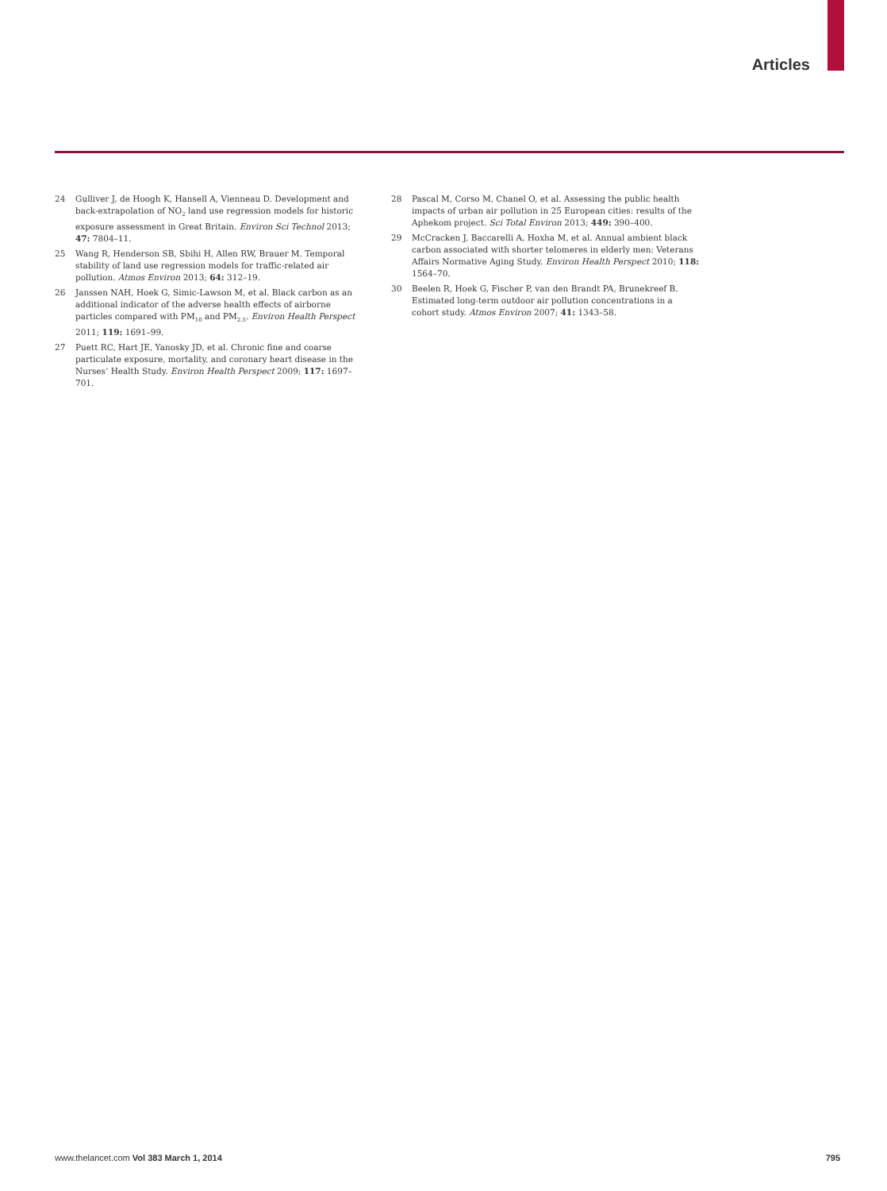Articles
24 Gulliver J, de Hoogh K, Hansell A, Vienneau D. Development and back-extrapolation of NO<sub>2</sub> land use regression models for historic exposure assessment in Great Britain. Environ Sci Technol 2013; 47: 7804–11.
25 Wang R, Henderson SB, Sbihi H, Allen RW, Brauer M. Temporal stability of land use regression models for traffic-related air pollution. Atmos Environ 2013; 64: 312–19.
26 Janssen NAH, Hoek G, Simic-Lawson M, et al. Black carbon as an additional indicator of the adverse health effects of airborne particles compared with PM<sub>10</sub> and PM<sub>2.5</sub>. Environ Health Perspect 2011; 119: 1691–99.
27 Puett RC, Hart JE, Yanosky JD, et al. Chronic fine and coarse particulate exposure, mortality, and coronary heart disease in the Nurses’ Health Study. Environ Health Perspect 2009; 117: 1697–701.
28 Pascal M, Corso M, Chanel O, et al. Assessing the public health impacts of urban air pollution in 25 European cities: results of the Aphekom project. Sci Total Environ 2013; 449: 390–400.
29 McCracken J, Baccarelli A, Hoxha M, et al. Annual ambient black carbon associated with shorter telomeres in elderly men: Veterans Affairs Normative Aging Study. Environ Health Perspect 2010; 118: 1564–70.
30 Beelen R, Hoek G, Fischer P, van den Brandt PA, Brunekreef B. Estimated long-term outdoor air pollution concentrations in a cohort study. Atmos Environ 2007; 41: 1343–58.
www.thelancet.com Vol 383 March 1, 2014 795